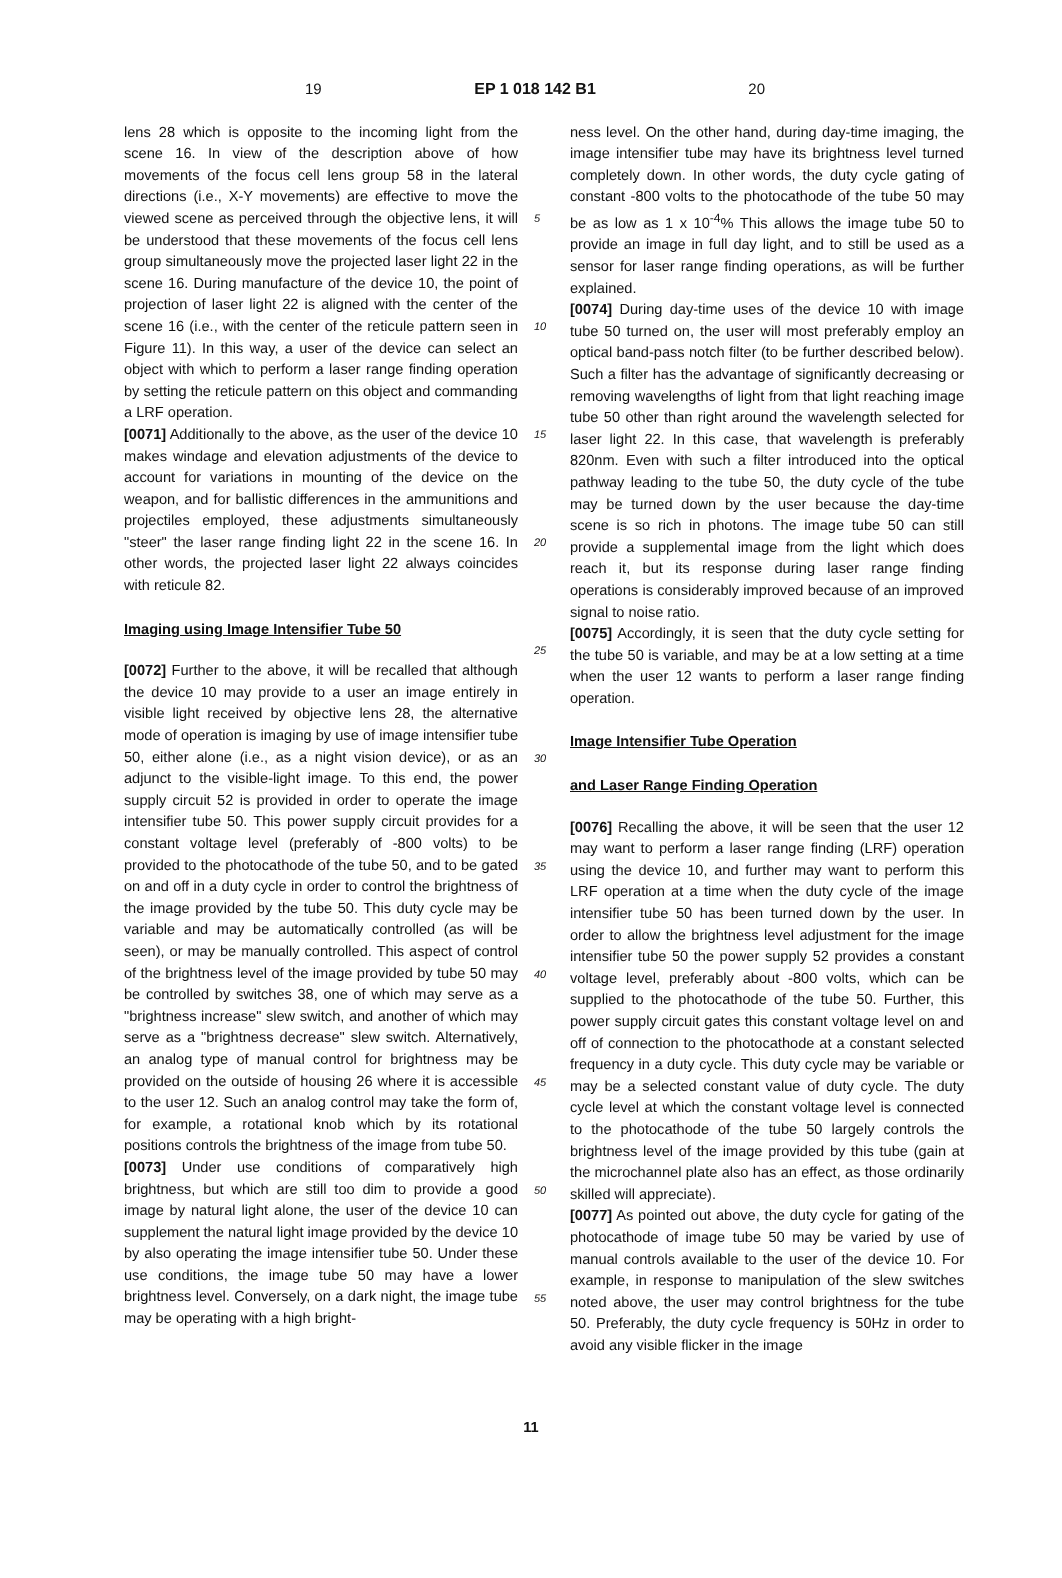19 EP 1 018 142 B1 20
lens 28 which is opposite to the incoming light from the scene 16. In view of the description above of how movements of the focus cell lens group 58 in the lateral directions (i.e., X-Y movements) are effective to move the viewed scene as perceived through the objective lens, it will be understood that these movements of the focus cell lens group simultaneously move the projected laser light 22 in the scene 16. During manufacture of the device 10, the point of projection of laser light 22 is aligned with the center of the scene 16 (i.e., with the center of the reticule pattern seen in Figure 11). In this way, a user of the device can select an object with which to perform a laser range finding operation by setting the reticule pattern on this object and commanding a LRF operation.
[0071] Additionally to the above, as the user of the device 10 makes windage and elevation adjustments of the device to account for variations in mounting of the device on the weapon, and for ballistic differences in the ammunitions and projectiles employed, these adjustments simultaneously "steer" the laser range finding light 22 in the scene 16. In other words, the projected laser light 22 always coincides with reticule 82.
Imaging using Image Intensifier Tube 50
[0072] Further to the above, it will be recalled that although the device 10 may provide to a user an image entirely in visible light received by objective lens 28, the alternative mode of operation is imaging by use of image intensifier tube 50, either alone (i.e., as a night vision device), or as an adjunct to the visible-light image. To this end, the power supply circuit 52 is provided in order to operate the image intensifier tube 50. This power supply circuit provides for a constant voltage level (preferably of -800 volts) to be provided to the photocathode of the tube 50, and to be gated on and off in a duty cycle in order to control the brightness of the image provided by the tube 50. This duty cycle may be variable and may be automatically controlled (as will be seen), or may be manually controlled. This aspect of control of the brightness level of the image provided by tube 50 may be controlled by switches 38, one of which may serve as a "brightness increase" slew switch, and another of which may serve as a "brightness decrease" slew switch. Alternatively, an analog type of manual control for brightness may be provided on the outside of housing 26 where it is accessible to the user 12. Such an analog control may take the form of, for example, a rotational knob which by its rotational positions controls the brightness of the image from tube 50.
[0073] Under use conditions of comparatively high brightness, but which are still too dim to provide a good image by natural light alone, the user of the device 10 can supplement the natural light image provided by the device 10 by also operating the image intensifier tube 50. Under these use conditions, the image tube 50 may have a lower brightness level. Conversely, on a dark night, the image tube may be operating with a high bright-
5
10
15
20
25
30
35
40
45
50
55
ness level. On the other hand, during day-time imaging, the image intensifier tube may have its brightness level turned completely down. In other words, the duty cycle gating of constant -800 volts to the photocathode of the tube 50 may be as low as 1 x 10<sup>-4</sup>% This allows the image tube 50 to provide an image in full day light, and to still be used as a sensor for laser range finding operations, as will be further explained.
[0074] During day-time uses of the device 10 with image tube 50 turned on, the user will most preferably employ an optical band-pass notch filter (to be further described below). Such a filter has the advantage of significantly decreasing or removing wavelengths of light from that light reaching image tube 50 other than right around the wavelength selected for laser light 22. In this case, that wavelength is preferably 820nm. Even with such a filter introduced into the optical pathway leading to the tube 50, the duty cycle of the tube may be turned down by the user because the day-time scene is so rich in photons. The image tube 50 can still provide a supplemental image from the light which does reach it, but its response during laser range finding operations is considerably improved because of an improved signal to noise ratio.
[0075] Accordingly, it is seen that the duty cycle setting for the tube 50 is variable, and may be at a low setting at a time when the user 12 wants to perform a laser range finding operation.
Image Intensifier Tube Operation
and Laser Range Finding Operation
[0076] Recalling the above, it will be seen that the user 12 may want to perform a laser range finding (LRF) operation using the device 10, and further may want to perform this LRF operation at a time when the duty cycle of the image intensifier tube 50 has been turned down by the user. In order to allow the brightness level adjustment for the image intensifier tube 50 the power supply 52 provides a constant voltage level, preferably about -800 volts, which can be supplied to the photocathode of the tube 50. Further, this power supply circuit gates this constant voltage level on and off of connection to the photocathode at a constant selected frequency in a duty cycle. This duty cycle may be variable or may be a selected constant value of duty cycle. The duty cycle level at which the constant voltage level is connected to the photocathode of the tube 50 largely controls the brightness level of the image provided by this tube (gain at the microchannel plate also has an effect, as those ordinarily skilled will appreciate).
[0077] As pointed out above, the duty cycle for gating of the photocathode of image tube 50 may be varied by use of manual controls available to the user of the device 10. For example, in response to manipulation of the slew switches noted above, the user may control brightness for the tube 50. Preferably, the duty cycle frequency is 50Hz in order to avoid any visible flicker in the image
11